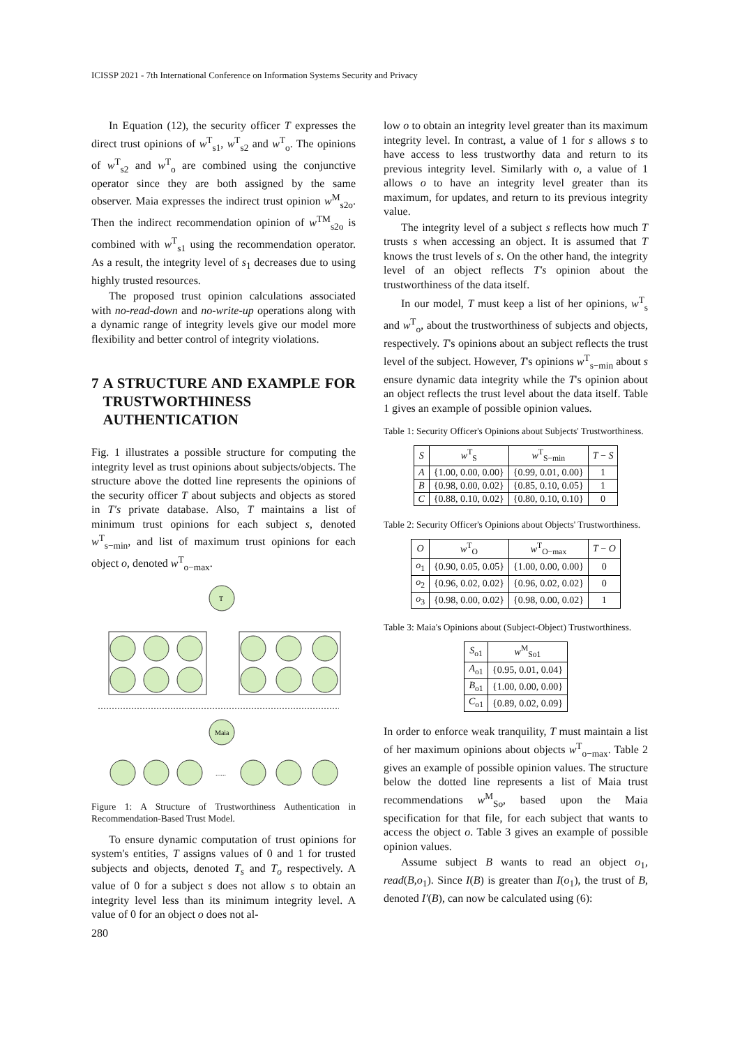ICISSP 2021 - 7th International Conference on Information Systems Security and Privacy
In Equation (12), the security officer T expresses the direct trust opinions of w<sup>T</sup><sub>s1</sub>, w<sup>T</sup><sub>s2</sub> and w<sup>T</sup><sub>o</sub>. The opinions of w<sup>T</sup><sub>s2</sub> and w<sup>T</sup><sub>o</sub> are combined using the conjunctive operator since they are both assigned by the same observer. Maia expresses the indirect trust opinion w<sup>M</sup><sub>s2o</sub>. Then the indirect recommendation opinion of w<sup>TM</sup><sub>s2o</sub> is combined with w<sup>T</sup><sub>s1</sub> using the recommendation operator. As a result, the integrity level of s<sub>1</sub> decreases due to using highly trusted resources.
The proposed trust opinion calculations associated with no-read-down and no-write-up operations along with a dynamic range of integrity levels give our model more flexibility and better control of integrity violations.
7 A STRUCTURE AND EXAMPLE FOR TRUSTWORTHINESS AUTHENTICATION
Fig. 1 illustrates a possible structure for computing the integrity level as trust opinions about subjects/objects. The structure above the dotted line represents the opinions of the security officer T about subjects and objects as stored in T′s private database. Also, T maintains a list of minimum trust opinions for each subject s, denoted w<sup>T</sup><sub>s−min</sub>, and list of maximum trust opinions for each object o, denoted w<sup>T</sup><sub>o−max</sub>.
T
Maia
......
Figure 1: A Structure of Trustworthiness Authentication in Recommendation-Based Trust Model.
To ensure dynamic computation of trust opinions for system's entities, T assigns values of 0 and 1 for trusted subjects and objects, denoted T<sub>s</sub> and T<sub>o</sub> respectively. A value of 0 for a subject s does not allow s to obtain an integrity level less than its minimum integrity level. A value of 0 for an object o does not al-
low o to obtain an integrity level greater than its maximum integrity level. In contrast, a value of 1 for s allows s to have access to less trustworthy data and return to its previous integrity level. Similarly with o, a value of 1 allows o to have an integrity level greater than its maximum, for updates, and return to its previous integrity value.
The integrity level of a subject s reflects how much T trusts s when accessing an object. It is assumed that T knows the trust levels of s. On the other hand, the integrity level of an object reflects T′s opinion about the trustworthiness of the data itself.
In our model, T must keep a list of her opinions, w<sup>T</sup><sub>s</sub> and w<sup>T</sup><sub>o</sub>, about the trustworthiness of subjects and objects, respectively. T's opinions about an subject reflects the trust level of the subject. However, T's opinions w<sup>T</sup><sub>s−min</sub> about s ensure dynamic data integrity while the T's opinion about an object reflects the trust level about the data itself. Table 1 gives an example of possible opinion values.
Table 1: Security Officer's Opinions about Subjects' Trustworthiness.
| S | w<sup>T</sup><sub>S</sub> | w<sup>T</sup><sub>S−min</sub> | T − S |
| --- | --- | --- | --- |
| A | {1.00, 0.00, 0.00} | {0.99, 0.01, 0.00} | 1 |
| B | {0.98, 0.00, 0.02} | {0.85, 0.10, 0.05} | 1 |
| C | {0.88, 0.10, 0.02} | {0.80, 0.10, 0.10} | 0 |
Table 2: Security Officer's Opinions about Objects' Trustworthiness.
| O | w<sup>T</sup><sub>O</sub> | w<sup>T</sup><sub>O−max</sub> | T − O |
| --- | --- | --- | --- |
| o<sub>1</sub> | {0.90, 0.05, 0.05} | {1.00, 0.00, 0.00} | 0 |
| o<sub>2</sub> | {0.96, 0.02, 0.02} | {0.96, 0.02, 0.02} | 0 |
| o<sub>3</sub> | {0.98, 0.00, 0.02} | {0.98, 0.00, 0.02} | 1 |
Table 3: Maia's Opinions about (Subject-Object) Trustworthiness.
| S<sub>o1</sub> | w<sup>M</sup><sub>So1</sub> |
| --- | --- |
| A<sub>o1</sub> | {0.95, 0.01, 0.04} |
| B<sub>o1</sub> | {1.00, 0.00, 0.00} |
| C<sub>o1</sub> | {0.89, 0.02, 0.09} |
In order to enforce weak tranquility, T must maintain a list of her maximum opinions about objects w<sup>T</sup><sub>o−max</sub>. Table 2 gives an example of possible opinion values. The structure below the dotted line represents a list of Maia trust recommendations w<sup>M</sup><sub>So</sub>, based upon the Maia specification for that file, for each subject that wants to access the object o. Table 3 gives an example of possible opinion values.
Assume subject B wants to read an object o<sub>1</sub>, read(B,o<sub>1</sub>). Since I(B) is greater than I(o<sub>1</sub>), the trust of B, denoted I′(B), can now be calculated using (6):
280